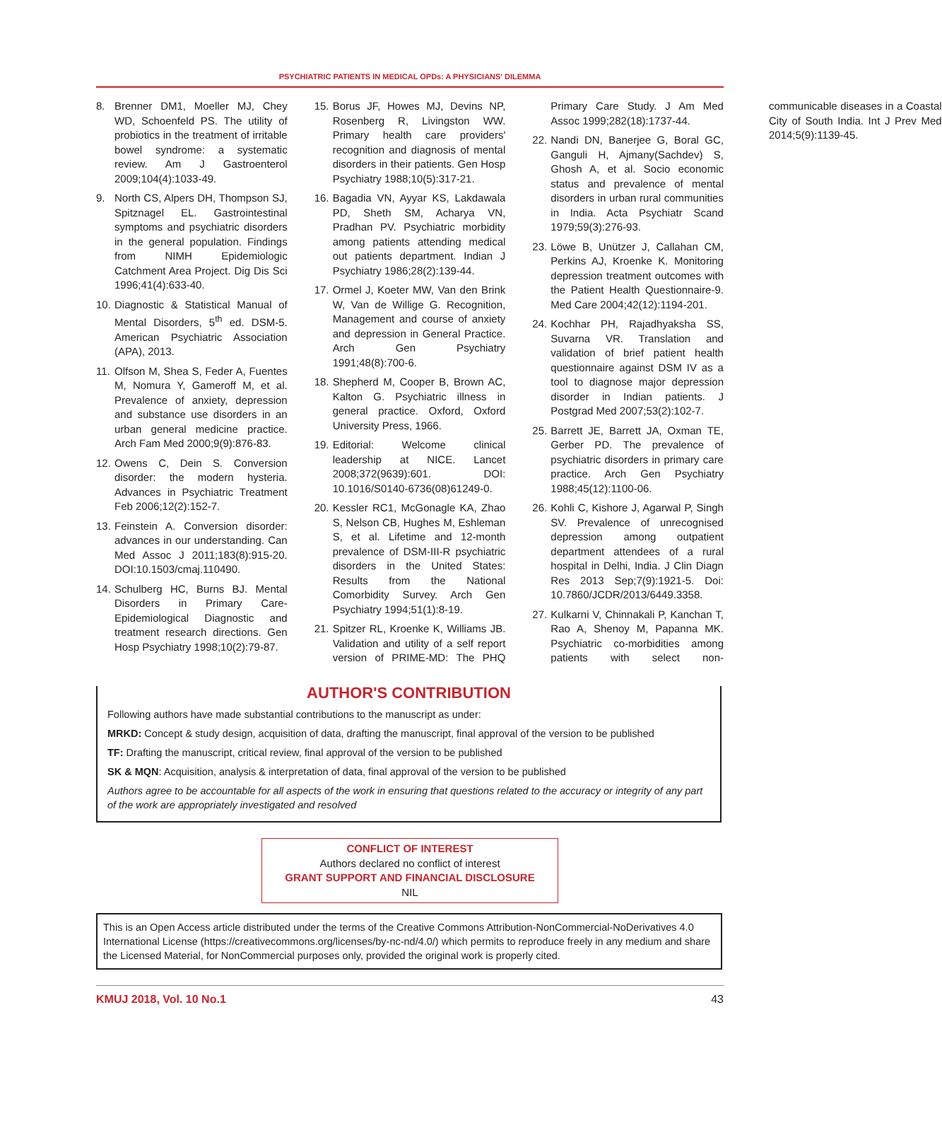PSYCHIATRIC PATIENTS IN MEDICAL OPDs: A PHYSICIANS' DILEMMA
8. Brenner DM1, Moeller MJ, Chey WD, Schoenfeld PS. The utility of probiotics in the treatment of irritable bowel syndrome: a systematic review. Am J Gastroenterol 2009;104(4):1033-49.
9. North CS, Alpers DH, Thompson SJ, Spitznagel EL. Gastrointestinal symptoms and psychiatric disorders in the general population. Findings from NIMH Epidemiologic Catchment Area Project. Dig Dis Sci 1996;41(4):633-40.
10. Diagnostic & Statistical Manual of Mental Disorders, 5<sup>th</sup> ed. DSM-5. American Psychiatric Association (APA), 2013.
11. Olfson M, Shea S, Feder A, Fuentes M, Nomura Y, Gameroff M, et al. Prevalence of anxiety, depression and substance use disorders in an urban general medicine practice. Arch Fam Med 2000;9(9):876-83.
12. Owens C, Dein S. Conversion disorder: the modern hysteria. Advances in Psychiatric Treatment Feb 2006;12(2):152-7.
13. Feinstein A. Conversion disorder: advances in our understanding. Can Med Assoc J 2011;183(8):915-20. DOI:10.1503/cmaj.110490.
14. Schulberg HC, Burns BJ. Mental Disorders in Primary Care-Epidemiological Diagnostic and treatment research directions. Gen Hosp Psychiatry 1998;10(2):79-87.
15. Borus JF, Howes MJ, Devins NP, Rosenberg R, Livingston WW. Primary health care providers' recognition and diagnosis of mental disorders in their patients. Gen Hosp Psychiatry 1988;10(5):317-21.
16. Bagadia VN, Ayyar KS, Lakdawala PD, Sheth SM, Acharya VN, Pradhan PV. Psychiatric morbidity among patients attending medical out patients department. Indian J Psychiatry 1986;28(2):139-44.
17. Ormel J, Koeter MW, Van den Brink W, Van de Willige G. Recognition, Management and course of anxiety and depression in General Practice. Arch Gen Psychiatry 1991;48(8):700-6.
18. Shepherd M, Cooper B, Brown AC, Kalton G. Psychiatric illness in general practice. Oxford, Oxford University Press, 1966.
19. Editorial: Welcome clinical leadership at NICE. Lancet 2008;372(9639):601. DOI: 10.1016/S0140-6736(08)61249-0.
20. Kessler RC1, McGonagle KA, Zhao S, Nelson CB, Hughes M, Eshleman S, et al. Lifetime and 12-month prevalence of DSM-III-R psychiatric disorders in the United States: Results from the National Comorbidity Survey. Arch Gen Psychiatry 1994;51(1):8-19.
21. Spitzer RL, Kroenke K, Williams JB. Validation and utility of a self report version of PRIME-MD: The PHQ Primary Care Study. J Am Med Assoc 1999;282(18):1737-44.
22. Nandi DN, Banerjee G, Boral GC, Ganguli H, Ajmany(Sachdev) S, Ghosh A, et al. Socio economic status and prevalence of mental disorders in urban rural communities in India. Acta Psychiatr Scand 1979;59(3):276-93.
23. Löwe B, Unützer J, Callahan CM, Perkins AJ, Kroenke K. Monitoring depression treatment outcomes with the Patient Health Questionnaire-9. Med Care 2004;42(12):1194-201.
24. Kochhar PH, Rajadhyaksha SS, Suvarna VR. Translation and validation of brief patient health questionnaire against DSM IV as a tool to diagnose major depression disorder in Indian patients. J Postgrad Med 2007;53(2):102-7.
25. Barrett JE, Barrett JA, Oxman TE, Gerber PD. The prevalence of psychiatric disorders in primary care practice. Arch Gen Psychiatry 1988;45(12):1100-06.
26. Kohli C, Kishore J, Agarwal P, Singh SV. Prevalence of unrecognised depression among outpatient department attendees of a rural hospital in Delhi, India. J Clin Diagn Res 2013 Sep;7(9):1921-5. Doi: 10.7860/JCDR/2013/6449.3358.
27. Kulkarni V, Chinnakali P, Kanchan T, Rao A, Shenoy M, Papanna MK. Psychiatric co-morbidities among patients with select non-communicable diseases in a Coastal City of South India. Int J Prev Med 2014;5(9):1139-45.
AUTHOR'S CONTRIBUTION
Following authors have made substantial contributions to the manuscript as under:
MRKD: Concept & study design, acquisition of data, drafting the manuscript, final approval of the version to be published
TF: Drafting the manuscript, critical review, final approval of the version to be published
SK & MQN: Acquisition, analysis & interpretation of data, final approval of the version to be published
Authors agree to be accountable for all aspects of the work in ensuring that questions related to the accuracy or integrity of any part of the work are appropriately investigated and resolved
CONFLICT OF INTEREST
Authors declared no conflict of interest
GRANT SUPPORT AND FINANCIAL DISCLOSURE
NIL
This is an Open Access article distributed under the terms of the Creative Commons Attribution-NonCommercial-NoDerivatives 4.0 International License (https://creativecommons.org/licenses/by-nc-nd/4.0/) which permits to reproduce freely in any medium and share the Licensed Material, for NonCommercial purposes only, provided the original work is properly cited.
KMUJ 2018, Vol. 10 No.1 43